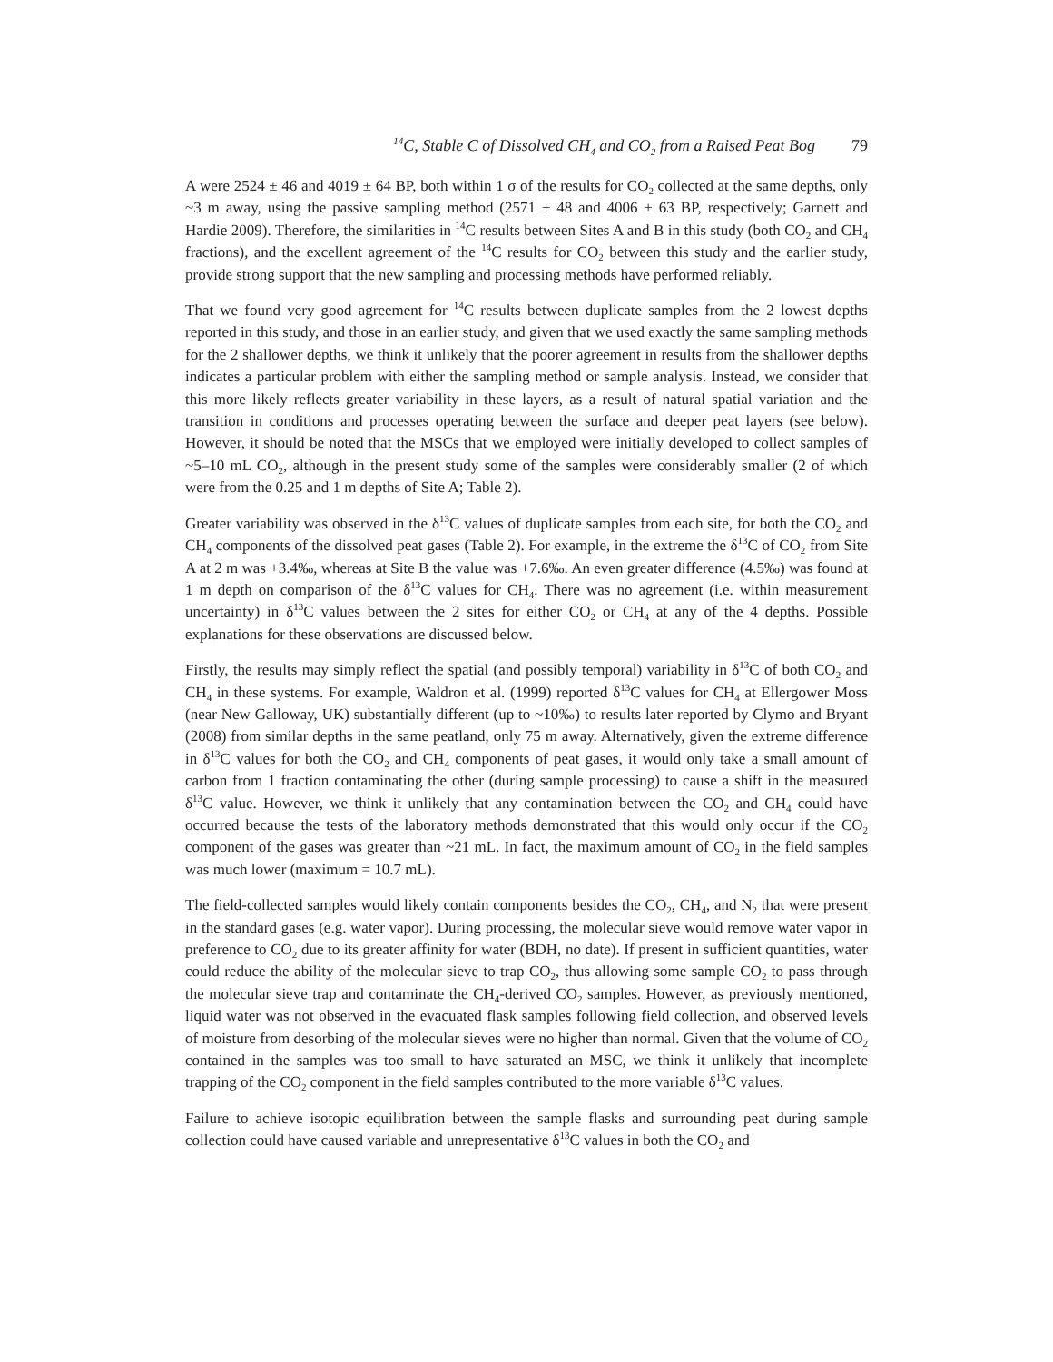<sup>14</sup>C, Stable C of Dissolved CH<sub>4</sub> and CO<sub>2</sub> from a Raised Peat Bog 79
A were 2524 ± 46 and 4019 ± 64 BP, both within 1 σ of the results for CO<sub>2</sub> collected at the same depths, only ~3 m away, using the passive sampling method (2571 ± 48 and 4006 ± 63 BP, respectively; Garnett and Hardie 2009). Therefore, the similarities in <sup>14</sup>C results between Sites A and B in this study (both CO<sub>2</sub> and CH<sub>4</sub> fractions), and the excellent agreement of the <sup>14</sup>C results for CO<sub>2</sub> between this study and the earlier study, provide strong support that the new sampling and processing methods have performed reliably.
That we found very good agreement for <sup>14</sup>C results between duplicate samples from the 2 lowest depths reported in this study, and those in an earlier study, and given that we used exactly the same sampling methods for the 2 shallower depths, we think it unlikely that the poorer agreement in results from the shallower depths indicates a particular problem with either the sampling method or sample analysis. Instead, we consider that this more likely reflects greater variability in these layers, as a result of natural spatial variation and the transition in conditions and processes operating between the surface and deeper peat layers (see below). However, it should be noted that the MSCs that we employed were initially developed to collect samples of ~5–10 mL CO<sub>2</sub>, although in the present study some of the samples were considerably smaller (2 of which were from the 0.25 and 1 m depths of Site A; Table 2).
Greater variability was observed in the δ<sup>13</sup>C values of duplicate samples from each site, for both the CO<sub>2</sub> and CH<sub>4</sub> components of the dissolved peat gases (Table 2). For example, in the extreme the δ<sup>13</sup>C of CO<sub>2</sub> from Site A at 2 m was +3.4‰, whereas at Site B the value was +7.6‰. An even greater difference (4.5‰) was found at 1 m depth on comparison of the δ<sup>13</sup>C values for CH<sub>4</sub>. There was no agreement (i.e. within measurement uncertainty) in δ<sup>13</sup>C values between the 2 sites for either CO<sub>2</sub> or CH<sub>4</sub> at any of the 4 depths. Possible explanations for these observations are discussed below.
Firstly, the results may simply reflect the spatial (and possibly temporal) variability in δ<sup>13</sup>C of both CO<sub>2</sub> and CH<sub>4</sub> in these systems. For example, Waldron et al. (1999) reported δ<sup>13</sup>C values for CH<sub>4</sub> at Ellergower Moss (near New Galloway, UK) substantially different (up to ~10‰) to results later reported by Clymo and Bryant (2008) from similar depths in the same peatland, only 75 m away. Alternatively, given the extreme difference in δ<sup>13</sup>C values for both the CO<sub>2</sub> and CH<sub>4</sub> components of peat gases, it would only take a small amount of carbon from 1 fraction contaminating the other (during sample processing) to cause a shift in the measured δ<sup>13</sup>C value. However, we think it unlikely that any contamination between the CO<sub>2</sub> and CH<sub>4</sub> could have occurred because the tests of the laboratory methods demonstrated that this would only occur if the CO<sub>2</sub> component of the gases was greater than ~21 mL. In fact, the maximum amount of CO<sub>2</sub> in the field samples was much lower (maximum = 10.7 mL).
The field-collected samples would likely contain components besides the CO<sub>2</sub>, CH<sub>4</sub>, and N<sub>2</sub> that were present in the standard gases (e.g. water vapor). During processing, the molecular sieve would remove water vapor in preference to CO<sub>2</sub> due to its greater affinity for water (BDH, no date). If present in sufficient quantities, water could reduce the ability of the molecular sieve to trap CO<sub>2</sub>, thus allowing some sample CO<sub>2</sub> to pass through the molecular sieve trap and contaminate the CH<sub>4</sub>-derived CO<sub>2</sub> samples. However, as previously mentioned, liquid water was not observed in the evacuated flask samples following field collection, and observed levels of moisture from desorbing of the molecular sieves were no higher than normal. Given that the volume of CO<sub>2</sub> contained in the samples was too small to have saturated an MSC, we think it unlikely that incomplete trapping of the CO<sub>2</sub> component in the field samples contributed to the more variable δ<sup>13</sup>C values.
Failure to achieve isotopic equilibration between the sample flasks and surrounding peat during sample collection could have caused variable and unrepresentative δ<sup>13</sup>C values in both the CO<sub>2</sub> and